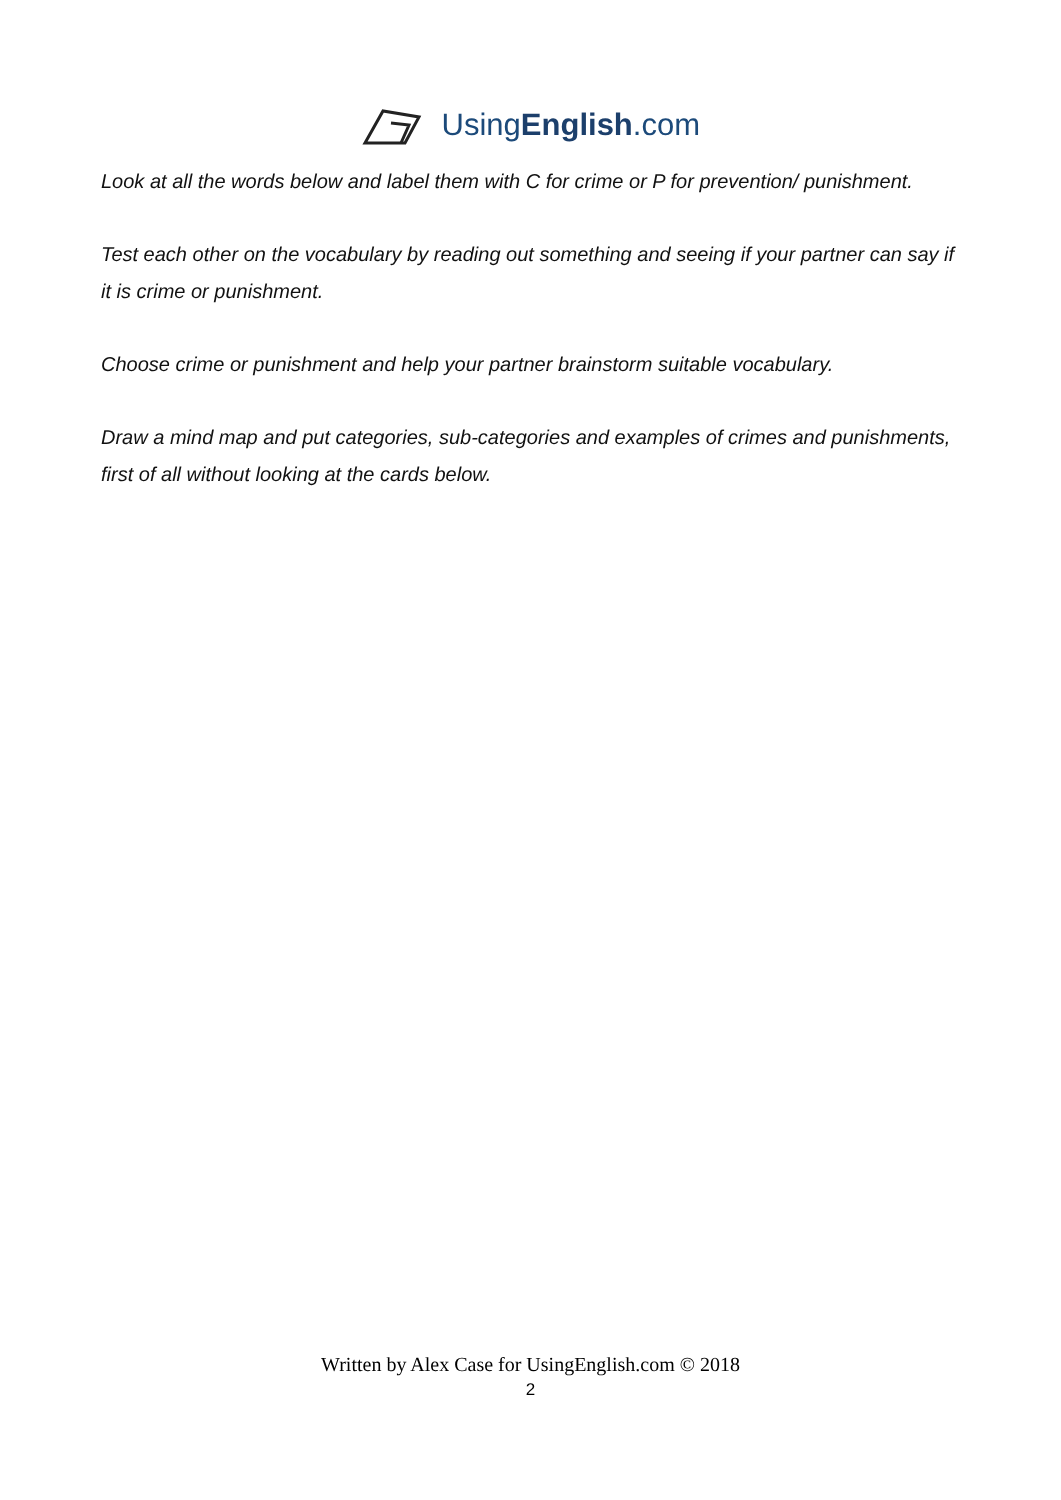UsingEnglish.com
Look at all the words below and label them with C for crime or P for prevention/ punishment.
Test each other on the vocabulary by reading out something and seeing if your partner can say if it is crime or punishment.
Choose crime or punishment and help your partner brainstorm suitable vocabulary.
Draw a mind map and put categories, sub-categories and examples of crimes and punishments, first of all without looking at the cards below.
Written by Alex Case for UsingEnglish.com © 2018
2